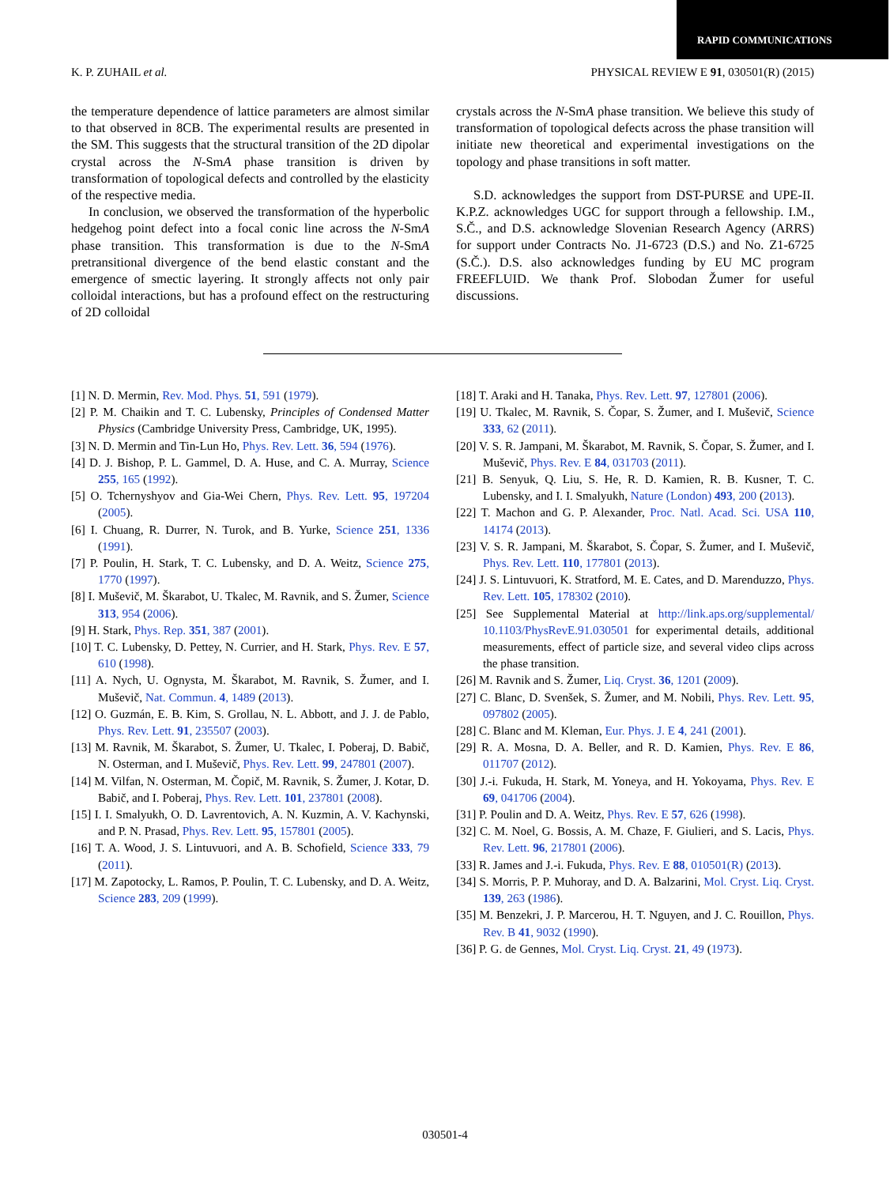RAPID COMMUNICATIONS
K. P. ZUHAIL et al. PHYSICAL REVIEW E 91, 030501(R) (2015)
the temperature dependence of lattice parameters are almost similar to that observed in 8CB. The experimental results are presented in the SM. This suggests that the structural transition of the 2D dipolar crystal across the N-SmA phase transition is driven by transformation of topological defects and controlled by the elasticity of the respective media.
In conclusion, we observed the transformation of the hyperbolic hedgehog point defect into a focal conic line across the N-SmA phase transition. This transformation is due to the N-SmA pretransitional divergence of the bend elastic constant and the emergence of smectic layering. It strongly affects not only pair colloidal interactions, but has a profound effect on the restructuring of 2D colloidal
crystals across the N-SmA phase transition. We believe this study of transformation of topological defects across the phase transition will initiate new theoretical and experimental investigations on the topology and phase transitions in soft matter.
S.D. acknowledges the support from DST-PURSE and UPE-II. K.P.Z. acknowledges UGC for support through a fellowship. I.M., S.Č., and D.S. acknowledge Slovenian Research Agency (ARRS) for support under Contracts No. J1-6723 (D.S.) and No. Z1-6725 (S.Č.). D.S. also acknowledges funding by EU MC program FREEFLUID. We thank Prof. Slobodan Žumer for useful discussions.
[1] N. D. Mermin, Rev. Mod. Phys. 51, 591 (1979).
[2] P. M. Chaikin and T. C. Lubensky, Principles of Condensed Matter Physics (Cambridge University Press, Cambridge, UK, 1995).
[3] N. D. Mermin and Tin-Lun Ho, Phys. Rev. Lett. 36, 594 (1976).
[4] D. J. Bishop, P. L. Gammel, D. A. Huse, and C. A. Murray, Science 255, 165 (1992).
[5] O. Tchernyshyov and Gia-Wei Chern, Phys. Rev. Lett. 95, 197204 (2005).
[6] I. Chuang, R. Durrer, N. Turok, and B. Yurke, Science 251, 1336 (1991).
[7] P. Poulin, H. Stark, T. C. Lubensky, and D. A. Weitz, Science 275, 1770 (1997).
[8] I. Muševič, M. Škarabot, U. Tkalec, M. Ravnik, and S. Žumer, Science 313, 954 (2006).
[9] H. Stark, Phys. Rep. 351, 387 (2001).
[10] T. C. Lubensky, D. Pettey, N. Currier, and H. Stark, Phys. Rev. E 57, 610 (1998).
[11] A. Nych, U. Ognysta, M. Škarabot, M. Ravnik, S. Žumer, and I. Muševič, Nat. Commun. 4, 1489 (2013).
[12] O. Guzmán, E. B. Kim, S. Grollau, N. L. Abbott, and J. J. de Pablo, Phys. Rev. Lett. 91, 235507 (2003).
[13] M. Ravnik, M. Škarabot, S. Žumer, U. Tkalec, I. Poberaj, D. Babič, N. Osterman, and I. Muševič, Phys. Rev. Lett. 99, 247801 (2007).
[14] M. Vilfan, N. Osterman, M. Čopič, M. Ravnik, S. Žumer, J. Kotar, D. Babič, and I. Poberaj, Phys. Rev. Lett. 101, 237801 (2008).
[15] I. I. Smalyukh, O. D. Lavrentovich, A. N. Kuzmin, A. V. Kachynski, and P. N. Prasad, Phys. Rev. Lett. 95, 157801 (2005).
[16] T. A. Wood, J. S. Lintuvuori, and A. B. Schofield, Science 333, 79 (2011).
[17] M. Zapotocky, L. Ramos, P. Poulin, T. C. Lubensky, and D. A. Weitz, Science 283, 209 (1999).
[18] T. Araki and H. Tanaka, Phys. Rev. Lett. 97, 127801 (2006).
[19] U. Tkalec, M. Ravnik, S. Čopar, S. Žumer, and I. Muševič, Science 333, 62 (2011).
[20] V. S. R. Jampani, M. Škarabot, M. Ravnik, S. Čopar, S. Žumer, and I. Muševič, Phys. Rev. E 84, 031703 (2011).
[21] B. Senyuk, Q. Liu, S. He, R. D. Kamien, R. B. Kusner, T. C. Lubensky, and I. I. Smalyukh, Nature (London) 493, 200 (2013).
[22] T. Machon and G. P. Alexander, Proc. Natl. Acad. Sci. USA 110, 14174 (2013).
[23] V. S. R. Jampani, M. Škarabot, S. Čopar, S. Žumer, and I. Muševič, Phys. Rev. Lett. 110, 177801 (2013).
[24] J. S. Lintuvuori, K. Stratford, M. E. Cates, and D. Marenduzzo, Phys. Rev. Lett. 105, 178302 (2010).
[25] See Supplemental Material at http://link.aps.org/supplemental/ 10.1103/PhysRevE.91.030501 for experimental details, additional measurements, effect of particle size, and several video clips across the phase transition.
[26] M. Ravnik and S. Žumer, Liq. Cryst. 36, 1201 (2009).
[27] C. Blanc, D. Svenšek, S. Žumer, and M. Nobili, Phys. Rev. Lett. 95, 097802 (2005).
[28] C. Blanc and M. Kleman, Eur. Phys. J. E 4, 241 (2001).
[29] R. A. Mosna, D. A. Beller, and R. D. Kamien, Phys. Rev. E 86, 011707 (2012).
[30] J.-i. Fukuda, H. Stark, M. Yoneya, and H. Yokoyama, Phys. Rev. E 69, 041706 (2004).
[31] P. Poulin and D. A. Weitz, Phys. Rev. E 57, 626 (1998).
[32] C. M. Noel, G. Bossis, A. M. Chaze, F. Giulieri, and S. Lacis, Phys. Rev. Lett. 96, 217801 (2006).
[33] R. James and J.-i. Fukuda, Phys. Rev. E 88, 010501(R) (2013).
[34] S. Morris, P. P. Muhoray, and D. A. Balzarini, Mol. Cryst. Liq. Cryst. 139, 263 (1986).
[35] M. Benzekri, J. P. Marcerou, H. T. Nguyen, and J. C. Rouillon, Phys. Rev. B 41, 9032 (1990).
[36] P. G. de Gennes, Mol. Cryst. Liq. Cryst. 21, 49 (1973).
030501-4